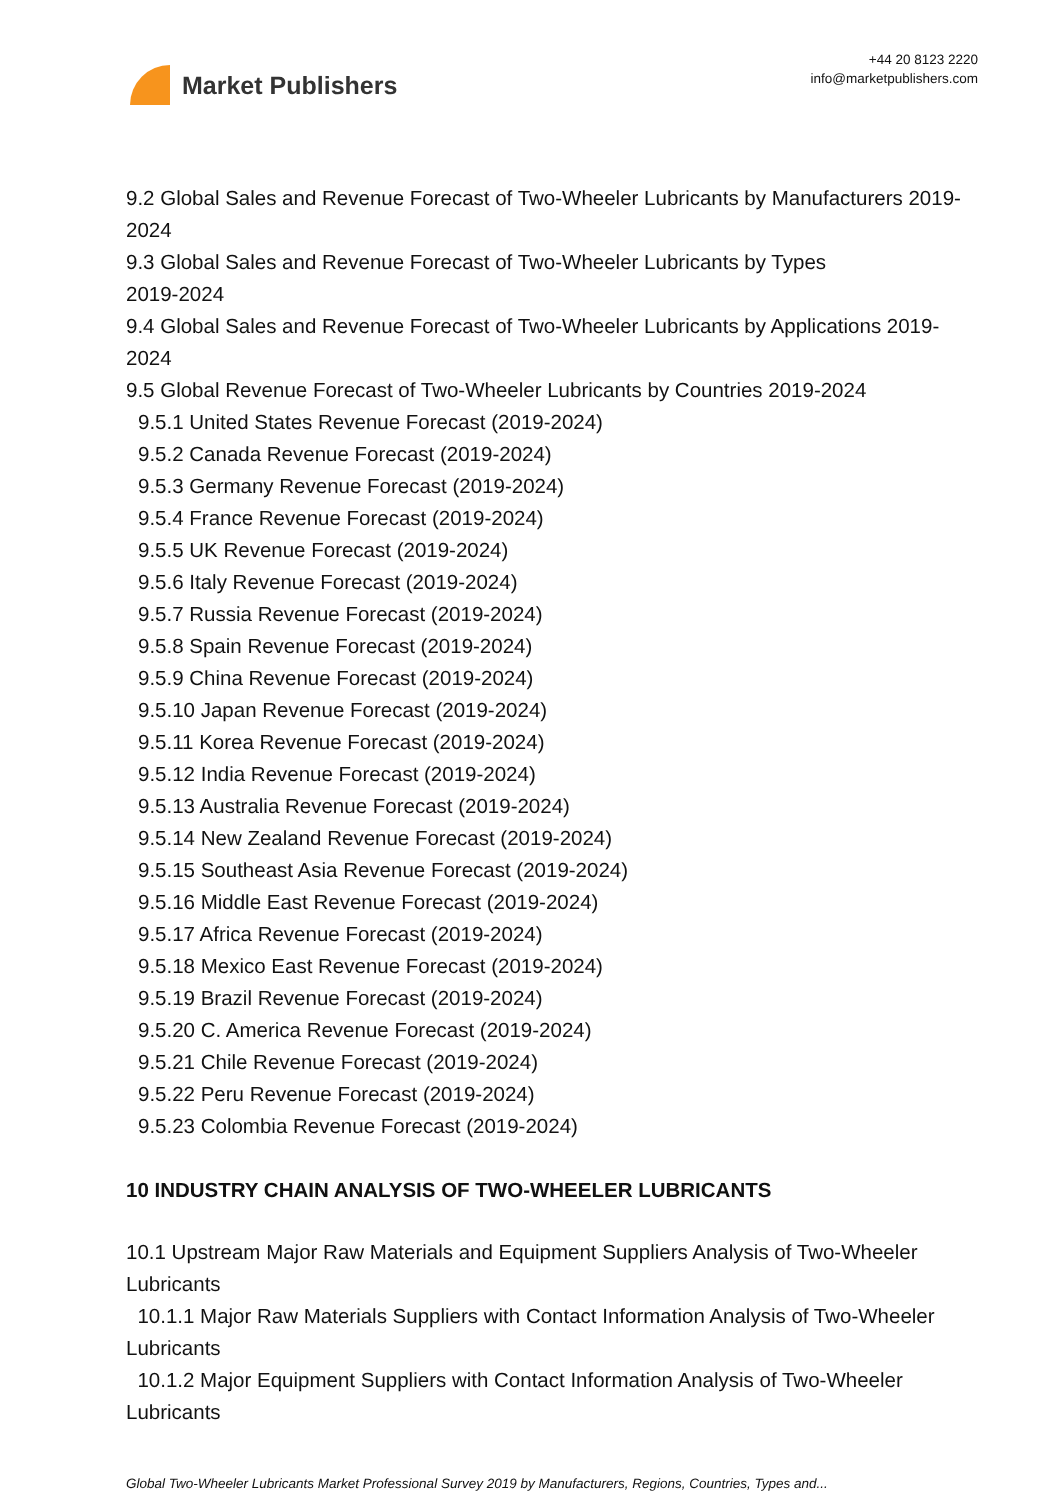Market Publishers
+44 20 8123 2220
info@marketpublishers.com
9.2 Global Sales and Revenue Forecast of Two-Wheeler Lubricants by Manufacturers 2019-2024
9.3 Global Sales and Revenue Forecast of Two-Wheeler Lubricants by Types
2019-2024
9.4 Global Sales and Revenue Forecast of Two-Wheeler Lubricants by Applications 2019-2024
9.5 Global Revenue Forecast of Two-Wheeler Lubricants by Countries 2019-2024
9.5.1 United States Revenue Forecast (2019-2024)
9.5.2 Canada Revenue Forecast (2019-2024)
9.5.3 Germany Revenue Forecast (2019-2024)
9.5.4 France Revenue Forecast (2019-2024)
9.5.5 UK Revenue Forecast (2019-2024)
9.5.6 Italy Revenue Forecast (2019-2024)
9.5.7 Russia Revenue Forecast (2019-2024)
9.5.8 Spain Revenue Forecast (2019-2024)
9.5.9 China Revenue Forecast (2019-2024)
9.5.10 Japan Revenue Forecast (2019-2024)
9.5.11 Korea Revenue Forecast (2019-2024)
9.5.12 India Revenue Forecast (2019-2024)
9.5.13 Australia Revenue Forecast (2019-2024)
9.5.14 New Zealand Revenue Forecast (2019-2024)
9.5.15 Southeast Asia Revenue Forecast (2019-2024)
9.5.16 Middle East Revenue Forecast (2019-2024)
9.5.17 Africa Revenue Forecast (2019-2024)
9.5.18 Mexico East Revenue Forecast (2019-2024)
9.5.19 Brazil Revenue Forecast (2019-2024)
9.5.20 C. America Revenue Forecast (2019-2024)
9.5.21 Chile Revenue Forecast (2019-2024)
9.5.22 Peru Revenue Forecast (2019-2024)
9.5.23 Colombia Revenue Forecast (2019-2024)
10 INDUSTRY CHAIN ANALYSIS OF TWO-WHEELER LUBRICANTS
10.1 Upstream Major Raw Materials and Equipment Suppliers Analysis of Two-Wheeler Lubricants
10.1.1 Major Raw Materials Suppliers with Contact Information Analysis of Two-Wheeler Lubricants
10.1.2 Major Equipment Suppliers with Contact Information Analysis of Two-Wheeler Lubricants
Global Two-Wheeler Lubricants Market Professional Survey 2019 by Manufacturers, Regions, Countries, Types and...